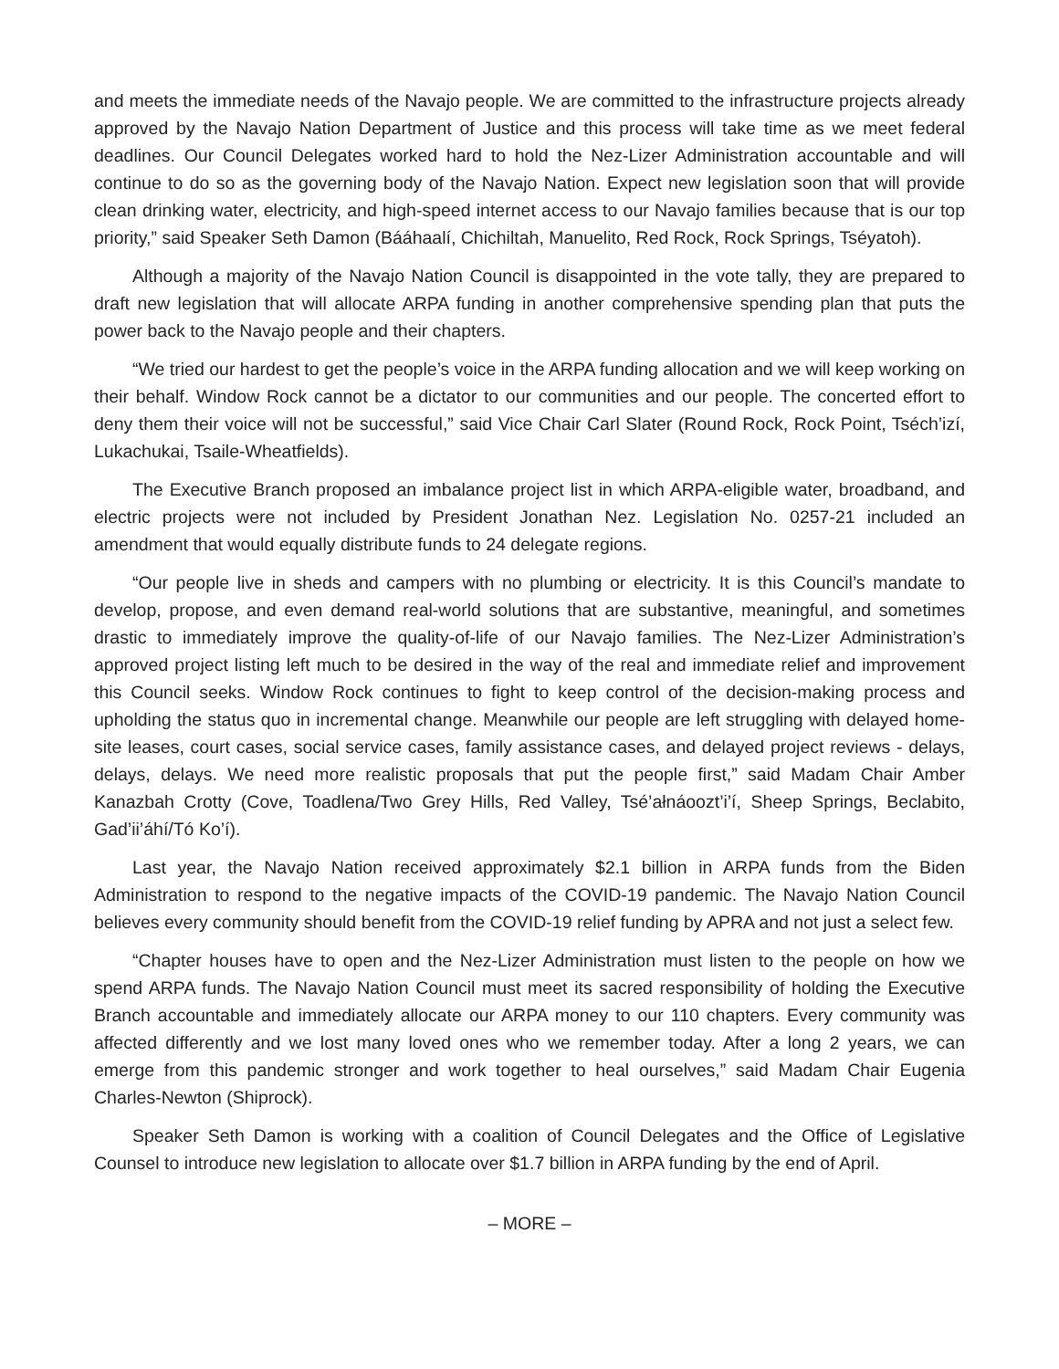and meets the immediate needs of the Navajo people. We are committed to the infrastructure projects already approved by the Navajo Nation Department of Justice and this process will take time as we meet federal deadlines. Our Council Delegates worked hard to hold the Nez-Lizer Administration accountable and will continue to do so as the governing body of the Navajo Nation. Expect new legislation soon that will provide clean drinking water, electricity, and high-speed internet access to our Navajo families because that is our top priority,” said Speaker Seth Damon (Bááhaalí, Chichiltah, Manuelito, Red Rock, Rock Springs, Tséyatoh).
Although a majority of the Navajo Nation Council is disappointed in the vote tally, they are prepared to draft new legislation that will allocate ARPA funding in another comprehensive spending plan that puts the power back to the Navajo people and their chapters.
“We tried our hardest to get the people’s voice in the ARPA funding allocation and we will keep working on their behalf. Window Rock cannot be a dictator to our communities and our people. The concerted effort to deny them their voice will not be successful,” said Vice Chair Carl Slater (Round Rock, Rock Point, Tséch’izí, Lukachukai, Tsaile-Wheatfields).
The Executive Branch proposed an imbalance project list in which ARPA-eligible water, broadband, and electric projects were not included by President Jonathan Nez. Legislation No. 0257-21 included an amendment that would equally distribute funds to 24 delegate regions.
“Our people live in sheds and campers with no plumbing or electricity. It is this Council’s mandate to develop, propose, and even demand real-world solutions that are substantive, meaningful, and sometimes drastic to immediately improve the quality-of-life of our Navajo families. The Nez-Lizer Administration’s approved project listing left much to be desired in the way of the real and immediate relief and improvement this Council seeks. Window Rock continues to fight to keep control of the decision-making process and upholding the status quo in incremental change. Meanwhile our people are left struggling with delayed home-site leases, court cases, social service cases, family assistance cases, and delayed project reviews - delays, delays, delays. We need more realistic proposals that put the people first,” said Madam Chair Amber Kanazbah Crotty (Cove, Toadlena/Two Grey Hills, Red Valley, Tsé’ałnáoozt’i’í, Sheep Springs, Beclabito, Gad’ii’áhí/Tó Ko’í).
Last year, the Navajo Nation received approximately $2.1 billion in ARPA funds from the Biden Administration to respond to the negative impacts of the COVID-19 pandemic. The Navajo Nation Council believes every community should benefit from the COVID-19 relief funding by APRA and not just a select few.
“Chapter houses have to open and the Nez-Lizer Administration must listen to the people on how we spend ARPA funds. The Navajo Nation Council must meet its sacred responsibility of holding the Executive Branch accountable and immediately allocate our ARPA money to our 110 chapters. Every community was affected differently and we lost many loved ones who we remember today. After a long 2 years, we can emerge from this pandemic stronger and work together to heal ourselves,” said Madam Chair Eugenia Charles-Newton (Shiprock).
Speaker Seth Damon is working with a coalition of Council Delegates and the Office of Legislative Counsel to introduce new legislation to allocate over $1.7 billion in ARPA funding by the end of April.
– MORE –